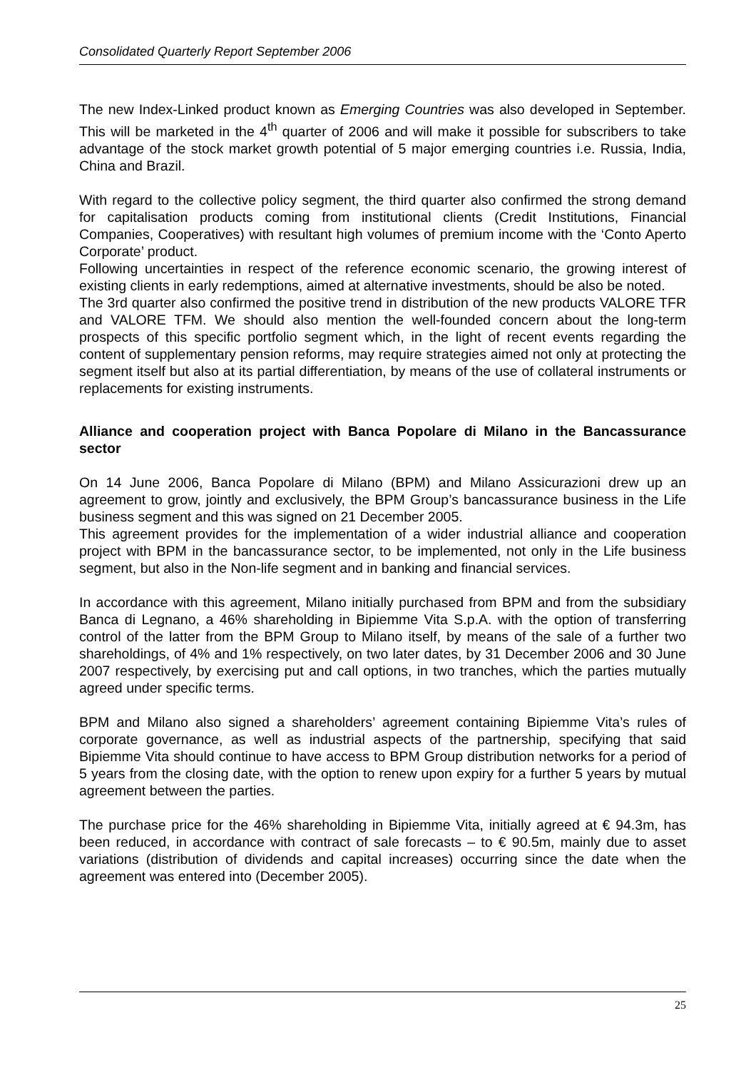Consolidated Quarterly Report September 2006
The new Index-Linked product known as Emerging Countries was also developed in September. This will be marketed in the 4<sup>th</sup> quarter of 2006 and will make it possible for subscribers to take advantage of the stock market growth potential of 5 major emerging countries i.e. Russia, India, China and Brazil.
With regard to the collective policy segment, the third quarter also confirmed the strong demand for capitalisation products coming from institutional clients (Credit Institutions, Financial Companies, Cooperatives) with resultant high volumes of premium income with the ‘Conto Aperto Corporate’ product.
Following uncertainties in respect of the reference economic scenario, the growing interest of existing clients in early redemptions, aimed at alternative investments, should be also be noted.
The 3rd quarter also confirmed the positive trend in distribution of the new products VALORE TFR and VALORE TFM. We should also mention the well-founded concern about the long-term prospects of this specific portfolio segment which, in the light of recent events regarding the content of supplementary pension reforms, may require strategies aimed not only at protecting the segment itself but also at its partial differentiation, by means of the use of collateral instruments or replacements for existing instruments.
Alliance and cooperation project with Banca Popolare di Milano in the Bancassurance sector
On 14 June 2006, Banca Popolare di Milano (BPM) and Milano Assicurazioni drew up an agreement to grow, jointly and exclusively, the BPM Group’s bancassurance business in the Life business segment and this was signed on 21 December 2005.
This agreement provides for the implementation of a wider industrial alliance and cooperation project with BPM in the bancassurance sector, to be implemented, not only in the Life business segment, but also in the Non-life segment and in banking and financial services.
In accordance with this agreement, Milano initially purchased from BPM and from the subsidiary Banca di Legnano, a 46% shareholding in Bipiemme Vita S.p.A. with the option of transferring control of the latter from the BPM Group to Milano itself, by means of the sale of a further two shareholdings, of 4% and 1% respectively, on two later dates, by 31 December 2006 and 30 June 2007 respectively, by exercising put and call options, in two tranches, which the parties mutually agreed under specific terms.
BPM and Milano also signed a shareholders’ agreement containing Bipiemme Vita’s rules of corporate governance, as well as industrial aspects of the partnership, specifying that said Bipiemme Vita should continue to have access to BPM Group distribution networks for a period of 5 years from the closing date, with the option to renew upon expiry for a further 5 years by mutual agreement between the parties.
The purchase price for the 46% shareholding in Bipiemme Vita, initially agreed at € 94.3m, has been reduced, in accordance with contract of sale forecasts – to € 90.5m, mainly due to asset variations (distribution of dividends and capital increases) occurring since the date when the agreement was entered into (December 2005).
25